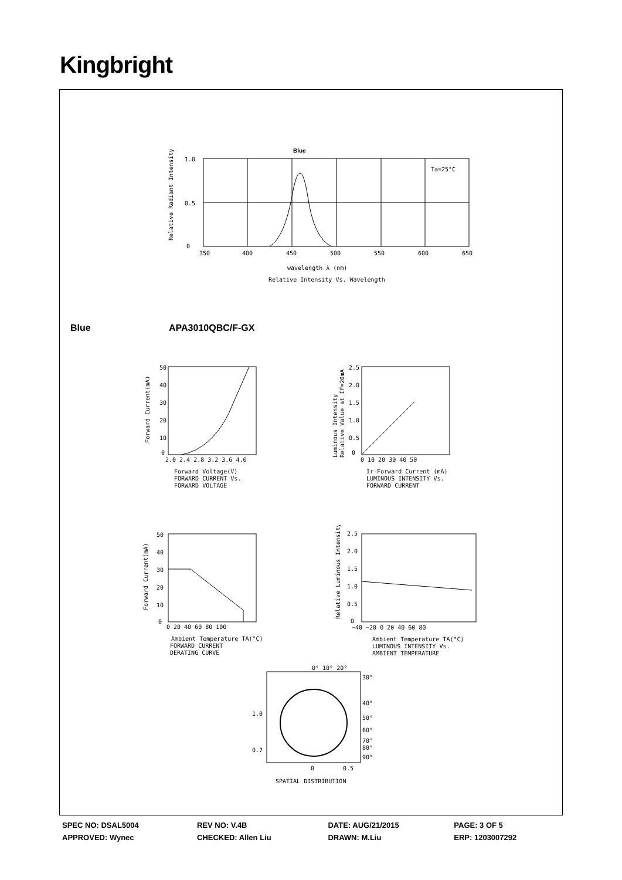Kingbright
Blue
Ta=25°C
1.0
0.5
0
350
400
450
500
550
600
650
wavelength λ (nm)
Relative Intensity Vs. Wavelength
Relative Radiant Intensity
Blue APA3010QBC/F-GX
50
40
30
20
10
0
2.0 2.4 2.8 3.2 3.6 4.0
Forward Voltage(V)
FORWARD CURRENT Vs.
FORWARD VOLTAGE
Forward Current(mA)
2.5
2.0
1.5
1.0
0.5
0
0 10 20 30 40 50
Ir-Forward Current (mA)
LUMINOUS INTENSITY Vs.
FORWARD CURRENT
Luminous Intensity
Relative Value at IF=20mA
50
40
30
20
10
0
0 20 40 60 80 100
Ambient Temperature TA(°C)
FORWARD CURRENT
DERATING CURVE
Forward Current(mA)
2.5
2.0
1.5
1.0
0.5
0
−40 −20 0 20 40 60 80
Ambient Temperature TA(°C)
LUMINOUS INTENSITY Vs.
AMBIENT TEMPERATURE
Relative Luminous Intensity
0° 10° 20°
30°
40°
50°
60°
70°
80°
90°
1.0
0.7
0
0.5
SPATIAL DISTRIBUTION
| SPEC NO: DSAL5004 | REV NO: V.4B | DATE: AUG/21/2015 | PAGE: 3 OF 5 |
| APPROVED: Wynec | CHECKED: Allen Liu | DRAWN: M.Liu | ERP: 1203007292 |